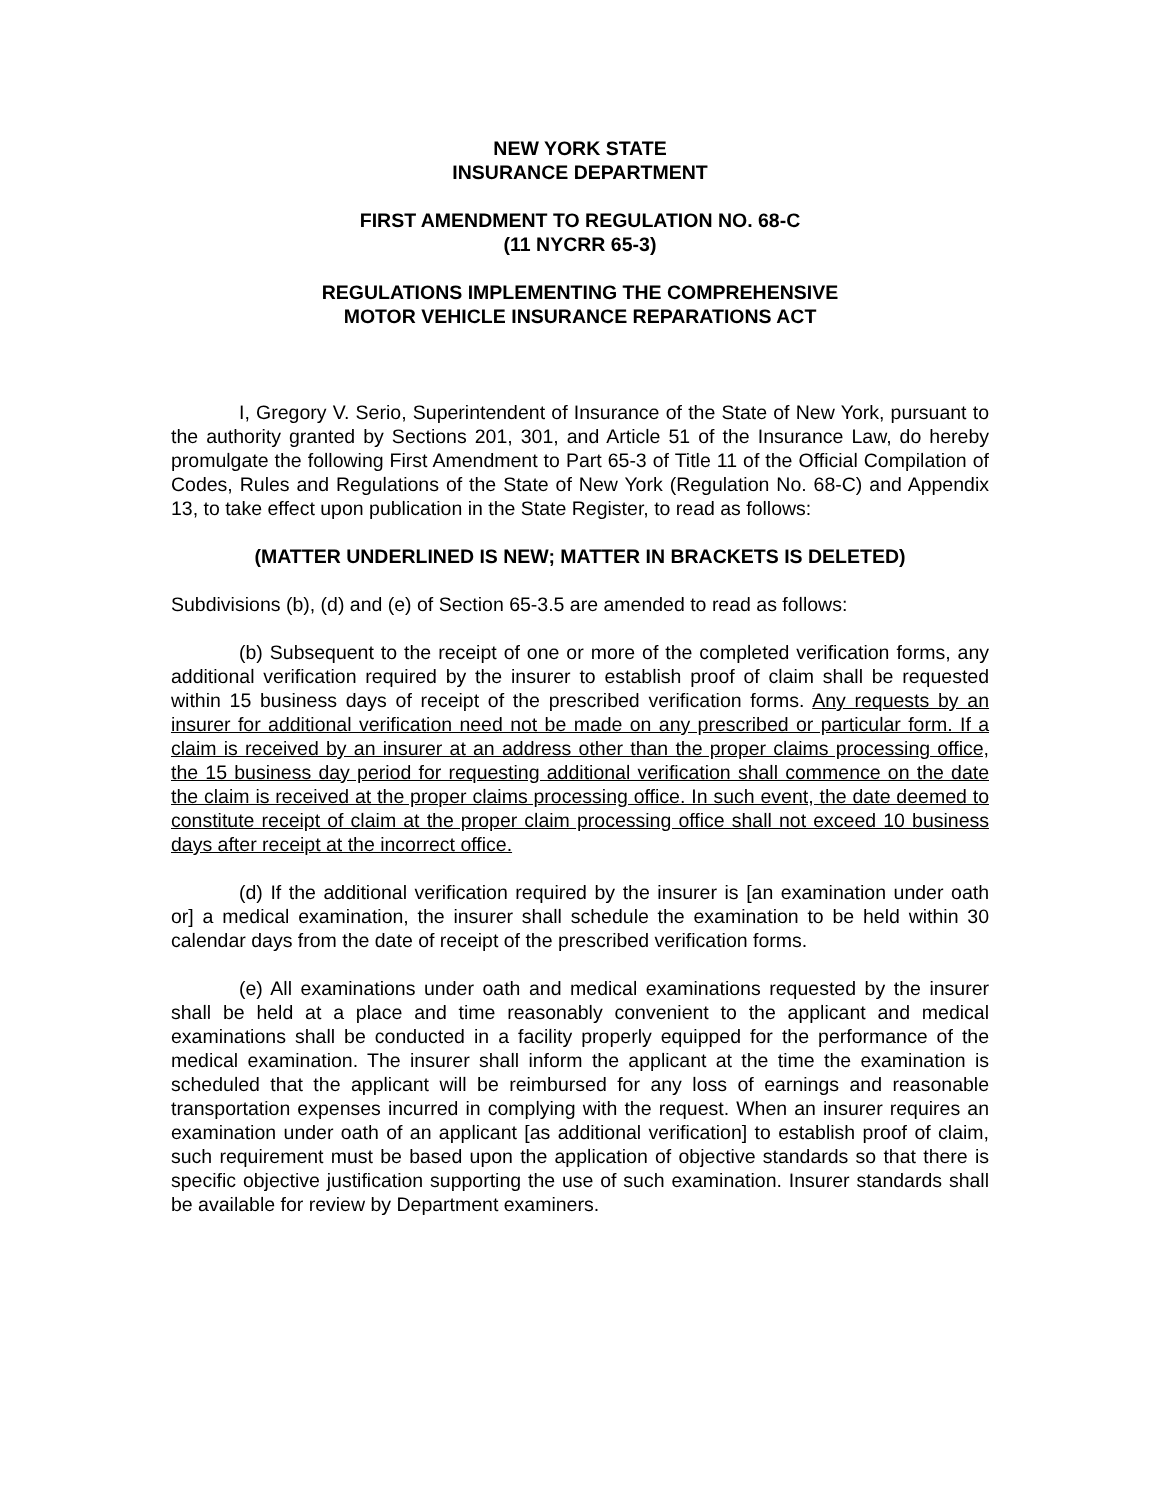NEW YORK STATE
INSURANCE DEPARTMENT
FIRST AMENDMENT TO REGULATION NO. 68-C
(11 NYCRR 65-3)
REGULATIONS IMPLEMENTING THE COMPREHENSIVE
MOTOR VEHICLE INSURANCE REPARATIONS ACT
I, Gregory V. Serio, Superintendent of Insurance of the State of New York, pursuant to the authority granted by Sections 201, 301, and Article 51 of the Insurance Law, do hereby promulgate the following First Amendment to Part 65-3 of Title 11 of the Official Compilation of Codes, Rules and Regulations of the State of New York (Regulation No. 68-C) and Appendix 13, to take effect upon publication in the State Register, to read as follows:
(MATTER UNDERLINED IS NEW; MATTER IN BRACKETS IS DELETED)
Subdivisions (b), (d) and (e) of Section 65-3.5 are amended to read as follows:
(b) Subsequent to the receipt of one or more of the completed verification forms, any additional verification required by the insurer to establish proof of claim shall be requested within 15 business days of receipt of the prescribed verification forms. Any requests by an insurer for additional verification need not be made on any prescribed or particular form. If a claim is received by an insurer at an address other than the proper claims processing office, the 15 business day period for requesting additional verification shall commence on the date the claim is received at the proper claims processing office. In such event, the date deemed to constitute receipt of claim at the proper claim processing office shall not exceed 10 business days after receipt at the incorrect office.
(d) If the additional verification required by the insurer is [an examination under oath or] a medical examination, the insurer shall schedule the examination to be held within 30 calendar days from the date of receipt of the prescribed verification forms.
(e) All examinations under oath and medical examinations requested by the insurer shall be held at a place and time reasonably convenient to the applicant and medical examinations shall be conducted in a facility properly equipped for the performance of the medical examination. The insurer shall inform the applicant at the time the examination is scheduled that the applicant will be reimbursed for any loss of earnings and reasonable transportation expenses incurred in complying with the request. When an insurer requires an examination under oath of an applicant [as additional verification] to establish proof of claim, such requirement must be based upon the application of objective standards so that there is specific objective justification supporting the use of such examination. Insurer standards shall be available for review by Department examiners.